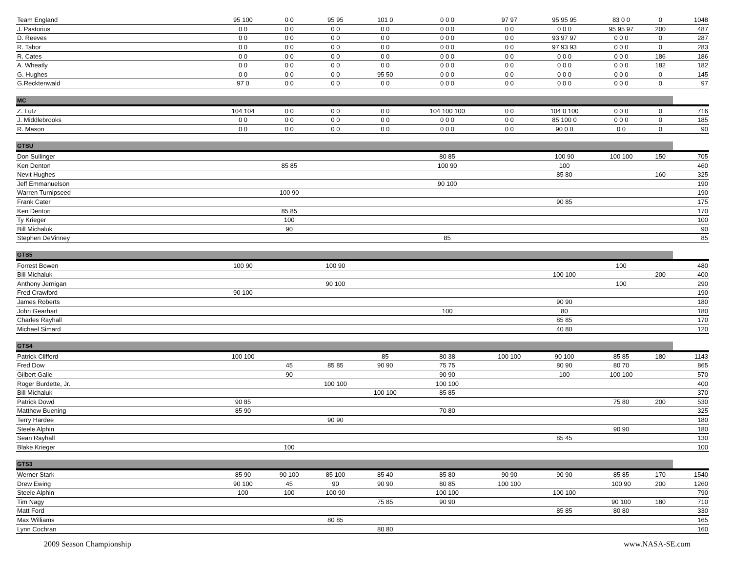| Team England | 95 100 | 0 0 | 95 95 | 101 0 | 0 0 0 | 97 97 | 95 95 95 | 83 0 0 | 0 | 1048 |
| J. Pastorius | 0 0 | 0 0 | 0 0 | 0 0 | 0 0 0 | 0 0 | 0 0 0 | 95 95 97 | 200 | 487 |
| D. Reeves | 0 0 | 0 0 | 0 0 | 0 0 | 0 0 0 | 0 0 | 93 97 97 | 0 0 0 | 0 | 287 |
| R. Tabor | 0 0 | 0 0 | 0 0 | 0 0 | 0 0 0 | 0 0 | 97 93 93 | 0 0 0 | 0 | 283 |
| R. Cates | 0 0 | 0 0 | 0 0 | 0 0 | 0 0 0 | 0 0 | 0 0 0 | 0 0 0 | 186 | 186 |
| A. Wheatly | 0 0 | 0 0 | 0 0 | 0 0 | 0 0 0 | 0 0 | 0 0 0 | 0 0 0 | 182 | 182 |
| G. Hughes | 0 0 | 0 0 | 0 0 | 95 50 | 0 0 0 | 0 0 | 0 0 0 | 0 0 0 | 0 | 145 |
| G.Recktenwald | 97 0 | 0 0 | 0 0 | 0 0 | 0 0 0 | 0 0 | 0 0 0 | 0 0 0 | 0 | 97 |
| MC | | | | | | | | | | |
| Z. Lutz | 104 104 | 0 0 | 0 0 | 0 0 | 104 100 100 | 0 0 | 104 0 100 | 0 0 0 | 0 | 716 |
| J. Middlebrooks | 0 0 | 0 0 | 0 0 | 0 0 | 0 0 0 | 0 0 | 85 100 0 | 0 0 0 | 0 | 185 |
| R. Mason | 0 0 | 0 0 | 0 0 | 0 0 | 0 0 0 | 0 0 | 90 0 0 | 0 0 | 0 | 90 |
| GTSU | | | | | | | | | | |
| Don Sullinger | | | | | 80 85 | | 100 90 | 100 100 | 150 | 705 |
| Ken Denton | | 85 85 | | | 100 90 | | 100 | | | 460 |
| Nevit Hughes | | | | | | | 85 80 | | 160 | 325 |
| Jeff Emmanuelson | | | | | 90 100 | | | | | 190 |
| Warren Turnipseed | | 100 90 | | | | | | | | 190 |
| Frank Cater | | | | | | | 90 85 | | | 175 |
| Ken Denton | | 85 85 | | | | | | | | 170 |
| Ty Krieger | | 100 | | | | | | | | 100 |
| Bill Michaluk | | 90 | | | | | | | | 90 |
| Stephen DeVinney | | | | | 85 | | | | | 85 |
| GTS5 | | | | | | | | | | |
| Forrest Bowen | 100 90 | | 100 90 | | | | | 100 | | 480 |
| Bill Michaluk | | | | | | | 100 100 | | 200 | 400 |
| Anthony Jernigan | | | 90 100 | | | | | 100 | | 290 |
| Fred Crawford | 90 100 | | | | | | | | | 190 |
| James Roberts | | | | | | | 90 90 | | | 180 |
| John Gearhart | | | | | 100 | | 80 | | | 180 |
| Charles Rayhall | | | | | | | 85 85 | | | 170 |
| Michael Simard | | | | | | | 40 80 | | | 120 |
| GTS4 | | | | | | | | | | |
| Patrick Clifford | 100 100 | | | 85 | 80 38 | 100 100 | 90 100 | 85 85 | 180 | 1143 |
| Fred Dow | | 45 | 85 85 | 90 90 | 75 75 | | 80 90 | 80 70 | | 865 |
| Gilbert Galle | | 90 | | | 90 90 | | 100 | 100 100 | | 570 |
| Roger Burdette, Jr. | | | 100 100 | | 100 100 | | | | | 400 |
| Bill Michaluk | | | | 100 100 | 85 85 | | | | | 370 |
| Patrick Dowd | 90 85 | | | | | | | 75 80 | 200 | 530 |
| Matthew Buening | 85 90 | | | | 70 80 | | | | | 325 |
| Terry Hardee | | | 90 90 | | | | | | | 180 |
| Steele Alphin | | | | | | | | 90 90 | | 180 |
| Sean Rayhall | | | | | | | 85 45 | | | 130 |
| Blake Krieger | | 100 | | | | | | | | 100 |
| GTS3 | | | | | | | | | | |
| Werner Stark | 85 90 | 90 100 | 85 100 | 85 40 | 85 80 | 90 90 | 90 90 | 85 85 | 170 | 1540 |
| Drew Ewing | 90 100 | 45 | 90 | 90 90 | 80 85 | 100 100 | | 100 90 | 200 | 1260 |
| Steele Alphin | 100 | 100 | 100 90 | | 100 100 | | 100 100 | | | 790 |
| Tim Nagy | | | | 75 85 | 90 90 | | | 90 100 | 180 | 710 |
| Matt Ford | | | | | | | 85 85 | 80 80 | | 330 |
| Max Williams | | | 80 85 | | | | | | | 165 |
| Lynn Cochran | | | | 80 80 | | | | | | 160 |
2009 Season Championship www.NASA-SE.com